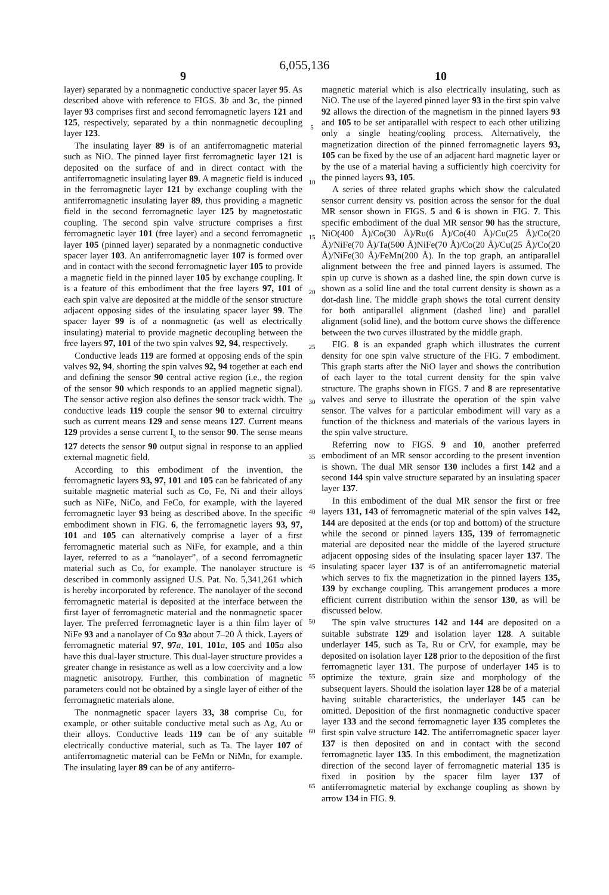6,055,136
9
layer) separated by a nonmagnetic conductive spacer layer 95. As described above with reference to FIGS. 3 b and 3 c, the pinned layer 93 comprises first and second ferromagnetic layers 121 and 125, respectively, separated by a thin nonmagnetic decoupling layer 123.
The insulating layer 89 is of an antiferromagnetic material such as NiO. The pinned layer first ferromagnetic layer 121 is deposited on the surface of and in direct contact with the antiferromagnetic insulating layer 89. A magnetic field is induced in the ferromagnetic layer 121 by exchange coupling with the antiferromagnetic insulating layer 89, thus providing a magnetic field in the second ferromagnetic layer 125 by magnetostatic coupling. The second spin valve structure comprises a first ferromagnetic layer 101 (free layer) and a second ferromagnetic layer 105 (pinned layer) separated by a nonmagnetic conductive spacer layer 103. An antiferromagnetic layer 107 is formed over and in contact with the second ferromagnetic layer 105 to provide a magnetic field in the pinned layer 105 by exchange coupling. It is a feature of this embodiment that the free layers 97, 101 of each spin valve are deposited at the middle of the sensor structure adjacent opposing sides of the insulating spacer layer 99. The spacer layer 99 is of a nonmagnetic (as well as electrically insulating) material to provide magnetic decoupling between the free layers 97, 101 of the two spin valves 92, 94, respectively.
Conductive leads 119 are formed at opposing ends of the spin valves 92, 94, shorting the spin valves 92, 94 together at each end and defining the sensor 90 central active region (i.e., the region of the sensor 90 which responds to an applied magnetic signal). The sensor active region also defines the sensor track width. The conductive leads 119 couple the sensor 90 to external circuitry such as current means 129 and sense means 127. Current means 129 provides a sense current I<sub>s</sub> to the sensor 90. The sense means 127 detects the sensor 90 output signal in response to an applied external magnetic field.
According to this embodiment of the invention, the ferromagnetic layers 93, 97, 101 and 105 can be fabricated of any suitable magnetic material such as Co, Fe, Ni and their alloys such as NiFe, NiCo, and FeCo, for example, with the layered ferromagnetic layer 93 being as described above. In the specific embodiment shown in FIG. 6, the ferromagnetic layers 93, 97, 101 and 105 can alternatively comprise a layer of a first ferromagnetic material such as NiFe, for example, and a thin layer, referred to as a “nanolayer”, of a second ferromagnetic material such as Co, for example. The nanolayer structure is described in commonly assigned U.S. Pat. No. 5,341,261 which is hereby incorporated by reference. The nanolayer of the second ferromagnetic material is deposited at the interface between the first layer of ferromagnetic material and the nonmagnetic spacer layer. The preferred ferromagnetic layer is a thin film layer of NiFe 93 and a nanolayer of Co 93 a about 7–20 Å thick. Layers of ferromagnetic material 97, 97 a, 101, 101 a, 105 and 105 a also have this dual-layer structure. This dual-layer structure provides a greater change in resistance as well as a low coercivity and a low magnetic anisotropy. Further, this combination of magnetic parameters could not be obtained by a single layer of either of the ferromagnetic materials alone.
The nonmagnetic spacer layers 33, 38 comprise Cu, for example, or other suitable conductive metal such as Ag, Au or their alloys. Conductive leads 119 can be of any suitable electrically conductive material, such as Ta. The layer 107 of antiferromagnetic material can be FeMn or NiMn, for example. The insulating layer 89 can be of any antiferro-
5
10
15
20
25
30
35
40
45
50
55
60
65
10
magnetic material which is also electrically insulating, such as NiO. The use of the layered pinned layer 93 in the first spin valve 92 allows the direction of the magnetism in the pinned layers 93 and 105 to be set antiparallel with respect to each other utilizing only a single heating/cooling process. Alternatively, the magnetization direction of the pinned ferromagnetic layers 93, 105 can be fixed by the use of an adjacent hard magnetic layer or by the use of a material having a sufficiently high coercivity for the pinned layers 93, 105.
A series of three related graphs which show the calculated sensor current density vs. position across the sensor for the dual MR sensor shown in FIGS. 5 and 6 is shown in FIG. 7. This specific embodiment of the dual MR sensor 90 has the structure, NiO(400 Å)/Co(30 Å)/Ru(6 Å)/Co(40 Å)/Cu(25 Å)/Co(20 Å)/NiFe(70 Å)/Ta(500 Å)NiFe(70 Å)/Co(20 Å)/Cu(25 Å)/Co(20 Å)/NiFe(30 Å)/FeMn(200 Å). In the top graph, an antiparallel alignment between the free and pinned layers is assumed. The spin up curve is shown as a dashed line, the spin down curve is shown as a solid line and the total current density is shown as a dot-dash line. The middle graph shows the total current density for both antiparallel alignment (dashed line) and parallel alignment (solid line), and the bottom curve shows the difference between the two curves illustrated by the middle graph.
FIG. 8 is an expanded graph which illustrates the current density for one spin valve structure of the FIG. 7 embodiment. This graph starts after the NiO layer and shows the contribution of each layer to the total current density for the spin valve structure. The graphs shown in FIGS. 7 and 8 are representative valves and serve to illustrate the operation of the spin valve sensor. The valves for a particular embodiment will vary as a function of the thickness and materials of the various layers in the spin valve structure.
Referring now to FIGS. 9 and 10, another preferred embodiment of an MR sensor according to the present invention is shown. The dual MR sensor 130 includes a first 142 and a second 144 spin valve structure separated by an insulating spacer layer 137.
In this embodiment of the dual MR sensor the first or free layers 131, 143 of ferromagnetic material of the spin valves 142, 144 are deposited at the ends (or top and bottom) of the structure while the second or pinned layers 135, 139 of ferromagnetic material are deposited near the middle of the layered structure adjacent opposing sides of the insulating spacer layer 137. The insulating spacer layer 137 is of an antiferromagnetic material which serves to fix the magnetization in the pinned layers 135, 139 by exchange coupling. This arrangement produces a more efficient current distribution within the sensor 130, as will be discussed below.
The spin valve structures 142 and 144 are deposited on a suitable substrate 129 and isolation layer 128. A suitable underlayer 145, such as Ta, Ru or CrV, for example, may be deposited on isolation layer 128 prior to the deposition of the first ferromagnetic layer 131. The purpose of underlayer 145 is to optimize the texture, grain size and morphology of the subsequent layers. Should the isolation layer 128 be of a material having suitable characteristics, the underlayer 145 can be omitted. Deposition of the first nonmagnetic conductive spacer layer 133 and the second ferromagnetic layer 135 completes the first spin valve structure 142. The antiferromagnetic spacer layer 137 is then deposited on and in contact with the second ferromagnetic layer 135. In this embodiment, the magnetization direction of the second layer of ferromagnetic material 135 is fixed in position by the spacer film layer 137 of antiferromagnetic material by exchange coupling as shown by arrow 134 in FIG. 9.